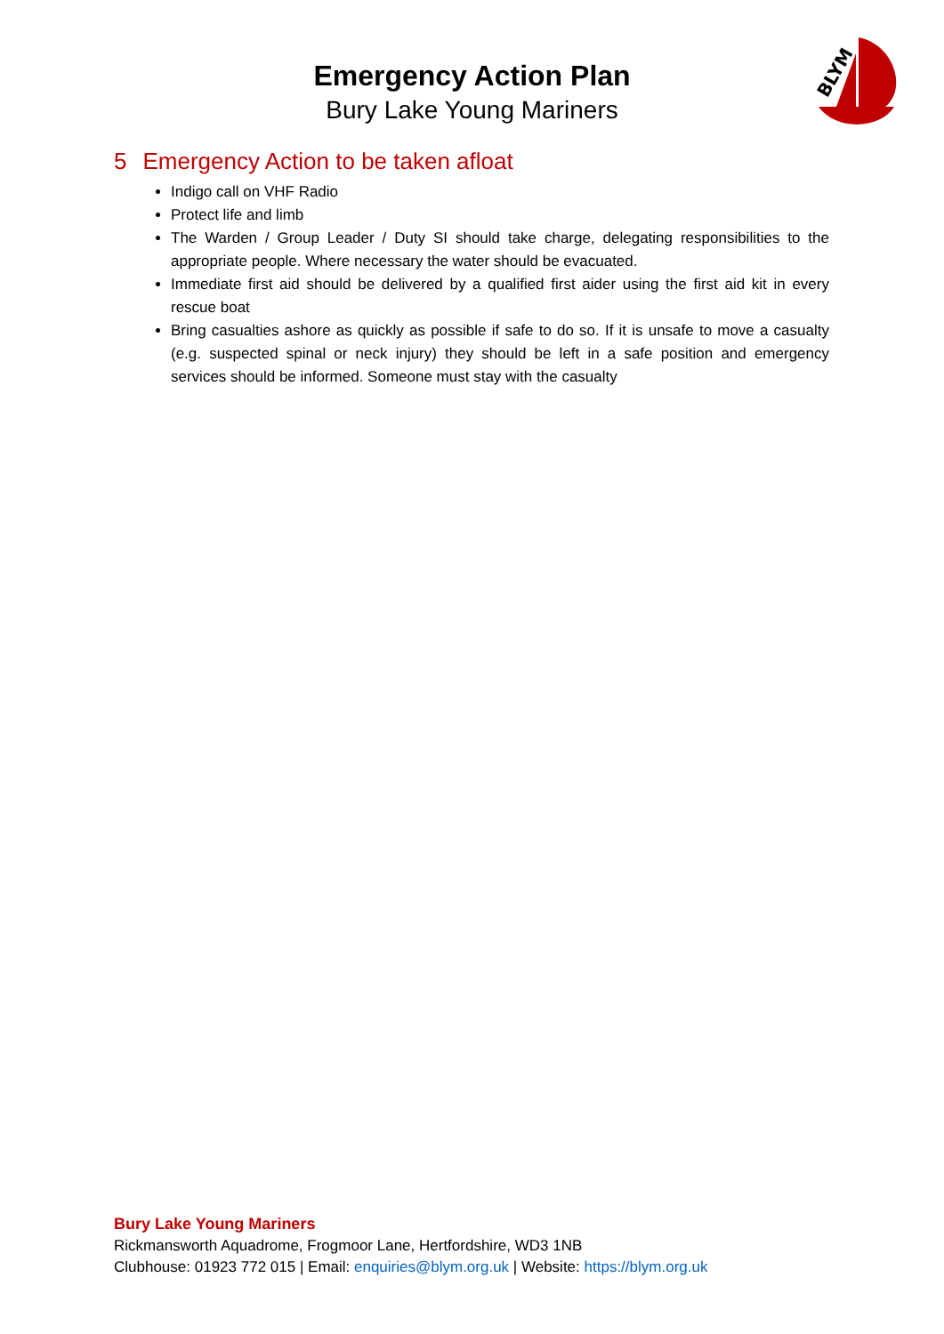Emergency Action Plan
Bury Lake Young Mariners
BLYM
5 Emergency Action to be taken afloat
Indigo call on VHF Radio
Protect life and limb
The Warden / Group Leader / Duty SI should take charge, delegating responsibilities to the appropriate people. Where necessary the water should be evacuated.
Immediate first aid should be delivered by a qualified first aider using the first aid kit in every rescue boat
Bring casualties ashore as quickly as possible if safe to do so. If it is unsafe to move a casualty (e.g. suspected spinal or neck injury) they should be left in a safe position and emergency services should be informed. Someone must stay with the casualty
Bury Lake Young Mariners
Rickmansworth Aquadrome, Frogmoor Lane, Hertfordshire, WD3 1NB
Clubhouse: 01923 772 015 | Email: enquiries@blym.org.uk | Website: https://blym.org.uk